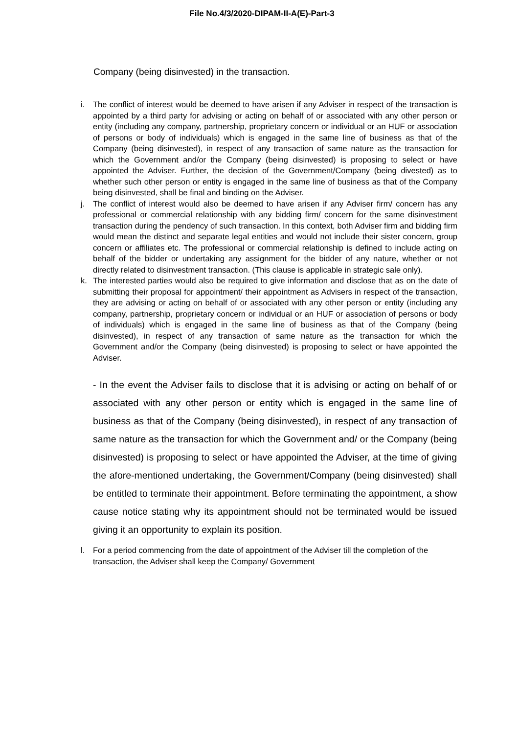File No.4/3/2020-DIPAM-II-A(E)-Part-3
Company (being disinvested) in the transaction.
i. The conflict of interest would be deemed to have arisen if any Adviser in respect of the transaction is appointed by a third party for advising or acting on behalf of or associated with any other person or entity (including any company, partnership, proprietary concern or individual or an HUF or association of persons or body of individuals) which is engaged in the same line of business as that of the Company (being disinvested), in respect of any transaction of same nature as the transaction for which the Government and/or the Company (being disinvested) is proposing to select or have appointed the Adviser. Further, the decision of the Government/Company (being divested) as to whether such other person or entity is engaged in the same line of business as that of the Company being disinvested, shall be final and binding on the Adviser.
j. The conflict of interest would also be deemed to have arisen if any Adviser firm/ concern has any professional or commercial relationship with any bidding firm/ concern for the same disinvestment transaction during the pendency of such transaction. In this context, both Adviser firm and bidding firm would mean the distinct and separate legal entities and would not include their sister concern, group concern or affiliates etc. The professional or commercial relationship is defined to include acting on behalf of the bidder or undertaking any assignment for the bidder of any nature, whether or not directly related to disinvestment transaction. (This clause is applicable in strategic sale only).
k. The interested parties would also be required to give information and disclose that as on the date of submitting their proposal for appointment/ their appointment as Advisers in respect of the transaction, they are advising or acting on behalf of or associated with any other person or entity (including any company, partnership, proprietary concern or individual or an HUF or association of persons or body of individuals) which is engaged in the same line of business as that of the Company (being disinvested), in respect of any transaction of same nature as the transaction for which the Government and/or the Company (being disinvested) is proposing to select or have appointed the Adviser.
- In the event the Adviser fails to disclose that it is advising or acting on behalf of or associated with any other person or entity which is engaged in the same line of business as that of the Company (being disinvested), in respect of any transaction of same nature as the transaction for which the Government and/ or the Company (being disinvested) is proposing to select or have appointed the Adviser, at the time of giving the afore-mentioned undertaking, the Government/Company (being disinvested) shall be entitled to terminate their appointment. Before terminating the appointment, a show cause notice stating why its appointment should not be terminated would be issued giving it an opportunity to explain its position.
l. For a period commencing from the date of appointment of the Adviser till the completion of the transaction, the Adviser shall keep the Company/ Government